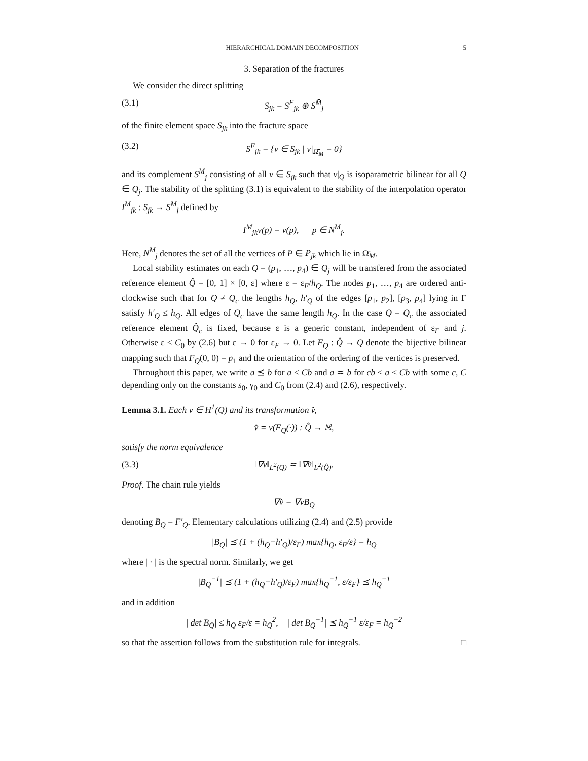HIERARCHICAL DOMAIN DECOMPOSITION 5
3. Separation of the fractures
We consider the direct splitting
(3.1) S<sub>jk</sub> = S<sup>F</sup><sub>jk</sub> ⊕ S<sup>M̄</sup><sub>j</sub>
of the finite element space S<sub>jk</sub> into the fracture space
(3.2) S<sup>F</sup><sub>jk</sub> = {v ∈ S<sub>jk</sub> | v|<sub>Ω̄<sub>M</sub></sub> = 0}
and its complement S<sup>M̄</sup><sub>j</sub> consisting of all v ∈ S<sub>jk</sub> such that v|<sub>Q</sub> is isoparametric bilinear for all Q ∈ Q<sub>j</sub>. The stability of the splitting (3.1) is equivalent to the stability of the interpolation operator I<sup>M̄</sup><sub>jk</sub> : S<sub>jk</sub> → S<sup>M̄</sup><sub>j</sub> defined by
I<sup>M̄</sup><sub>jk</sub>v(p) = v(p), p ∈ N<sup>M̄</sup><sub>j</sub>.
Here, N<sup>M̄</sup><sub>j</sub> denotes the set of all the vertices of P ∈ P<sub>jk</sub> which lie in Ω̄<sub>M</sub>.
Local stability estimates on each Q = (p<sub>1</sub>, …, p<sub>4</sub>) ∈ Q<sub>j</sub> will be transfered from the associated reference element Q̂ = [0, 1] × [0, ε] where ε = ε<sub>F</sub>/h<sub>Q</sub>. The nodes p<sub>1</sub>, …, p<sub>4</sub> are ordered anti-clockwise such that for Q ≠ Q<sub>c</sub> the lengths h<sub>Q</sub>, h′<sub>Q</sub> of the edges [p<sub>1</sub>, p<sub>2</sub>], [p<sub>3</sub>, p<sub>4</sub>] lying in Γ satisfy h′<sub>Q</sub> ≤ h<sub>Q</sub>. All edges of Q<sub>c</sub> have the same length h<sub>Q</sub>. In the case Q = Q<sub>c</sub> the associated reference element Q̂<sub>c</sub> is fixed, because ε is a generic constant, independent of ε<sub>F</sub> and j. Otherwise ε ≤ C<sub>0</sub> by (2.6) but ε → 0 for ε<sub>F</sub> → 0. Let F<sub>Q</sub> : Q̂ → Q denote the bijective bilinear mapping such that F<sub>Q</sub>(0, 0) = p<sub>1</sub> and the orientation of the ordering of the vertices is preserved.
Throughout this paper, we write a ⪯ b for a ≤ Cb and a ≍ b for cb ≤ a ≤ Cb with some c, C depending only on the constants s<sub>0</sub>, γ<sub>0</sub> and C<sub>0</sub> from (2.4) and (2.6), respectively.
Lemma 3.1. Each v ∈ H<sup>1</sup>(Q) and its transformation v̂,
v̂ = v(F<sub>Q</sub>(·)) : Q̂ → ℝ,
satisfy the norm equivalence
(3.3) ‖∇v‖<sub>L<sup>2</sup>(Q)</sub> ≍ ‖∇v̂‖<sub>L<sup>2</sup>(Q̂)</sub>.
Proof. The chain rule yields
∇v̂ = ∇vB<sub>Q</sub>
denoting B<sub>Q</sub> = F′<sub>Q</sub>. Elementary calculations utilizing (2.4) and (2.5) provide
|B<sub>Q</sub>| ⪯ (1 + (h<sub>Q</sub>−h′<sub>Q</sub>)/ε<sub>F</sub>) max{h<sub>Q</sub>, ε<sub>F</sub>/ε} = h<sub>Q</sub>
where | · | is the spectral norm. Similarly, we get
|B<sub>Q</sub><sup>−1</sup>| ⪯ (1 + (h<sub>Q</sub>−h′<sub>Q</sub>)/ε<sub>F</sub>) max{h<sub>Q</sub><sup>−1</sup>, ε/ε<sub>F</sub>} ⪯ h<sub>Q</sub><sup>−1</sup>
and in addition
| det B<sub>Q</sub>| ≤ h<sub>Q</sub> ε<sub>F</sub>/ε = h<sub>Q</sub><sup>2</sup>, | det B<sub>Q</sub><sup>−1</sup>| ⪯ h<sub>Q</sub><sup>−1</sup> ε/ε<sub>F</sub> = h<sub>Q</sub><sup>−2</sup>
so that the assertion follows from the substitution rule for integrals. □